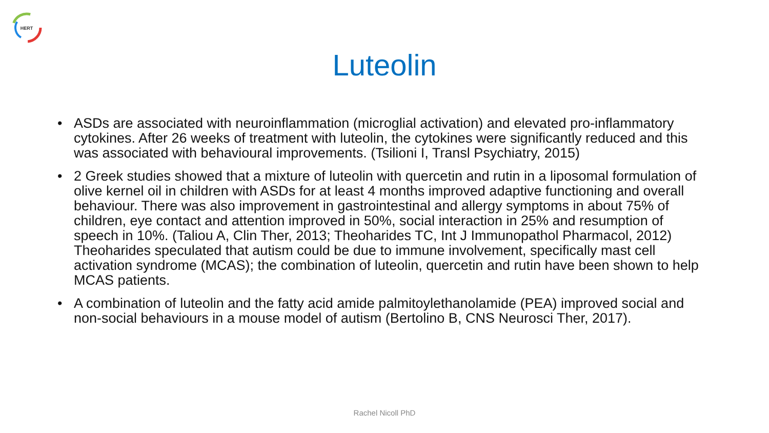HERT
Luteolin
• ASDs are associated with neuroinflammation (microglial activation) and elevated pro-inflammatory cytokines. After 26 weeks of treatment with luteolin, the cytokines were significantly reduced and this was associated with behavioural improvements. (Tsilioni I, Transl Psychiatry, 2015)
• 2 Greek studies showed that a mixture of luteolin with quercetin and rutin in a liposomal formulation of olive kernel oil in children with ASDs for at least 4 months improved adaptive functioning and overall behaviour. There was also improvement in gastrointestinal and allergy symptoms in about 75% of children, eye contact and attention improved in 50%, social interaction in 25% and resumption of speech in 10%. (Taliou A, Clin Ther, 2013; Theoharides TC, Int J Immunopathol Pharmacol, 2012) Theoharides speculated that autism could be due to immune involvement, specifically mast cell activation syndrome (MCAS); the combination of luteolin, quercetin and rutin have been shown to help MCAS patients.
• A combination of luteolin and the fatty acid amide palmitoylethanolamide (PEA) improved social and non-social behaviours in a mouse model of autism (Bertolino B, CNS Neurosci Ther, 2017).
Rachel Nicoll PhD